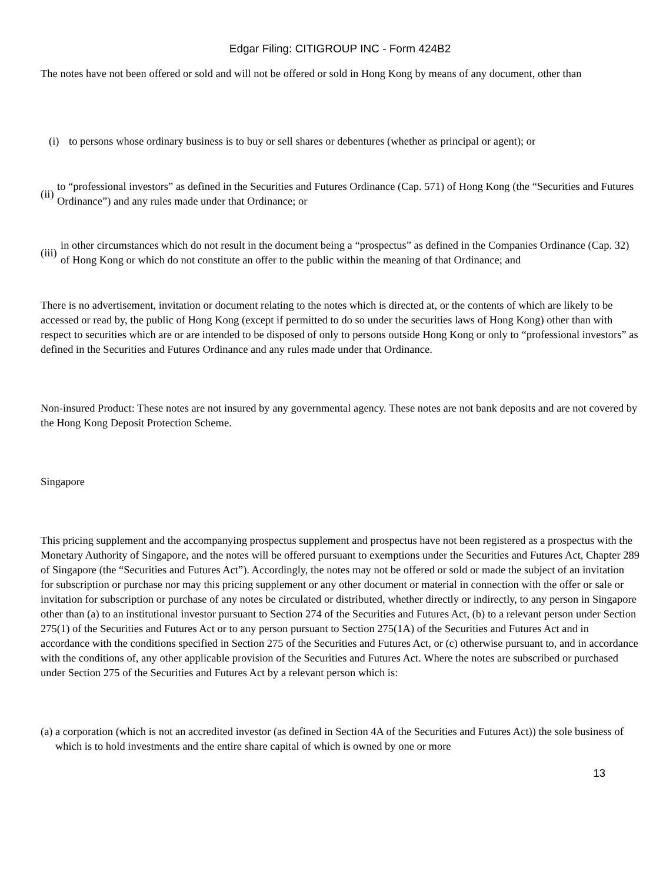Edgar Filing: CITIGROUP INC - Form 424B2
The notes have not been offered or sold and will not be offered or sold in Hong Kong by means of any document, other than
(i) to persons whose ordinary business is to buy or sell shares or debentures (whether as principal or agent); or
(ii) to “professional investors” as defined in the Securities and Futures Ordinance (Cap. 571) of Hong Kong (the “Securities and Futures Ordinance”) and any rules made under that Ordinance; or
(iii) in other circumstances which do not result in the document being a “prospectus” as defined in the Companies Ordinance (Cap. 32) of Hong Kong or which do not constitute an offer to the public within the meaning of that Ordinance; and
There is no advertisement, invitation or document relating to the notes which is directed at, or the contents of which are likely to be accessed or read by, the public of Hong Kong (except if permitted to do so under the securities laws of Hong Kong) other than with respect to securities which are or are intended to be disposed of only to persons outside Hong Kong or only to “professional investors” as defined in the Securities and Futures Ordinance and any rules made under that Ordinance.
Non-insured Product: These notes are not insured by any governmental agency. These notes are not bank deposits and are not covered by the Hong Kong Deposit Protection Scheme.
Singapore
This pricing supplement and the accompanying prospectus supplement and prospectus have not been registered as a prospectus with the Monetary Authority of Singapore, and the notes will be offered pursuant to exemptions under the Securities and Futures Act, Chapter 289 of Singapore (the “Securities and Futures Act”). Accordingly, the notes may not be offered or sold or made the subject of an invitation for subscription or purchase nor may this pricing supplement or any other document or material in connection with the offer or sale or invitation for subscription or purchase of any notes be circulated or distributed, whether directly or indirectly, to any person in Singapore other than (a) to an institutional investor pursuant to Section 274 of the Securities and Futures Act, (b) to a relevant person under Section 275(1) of the Securities and Futures Act or to any person pursuant to Section 275(1A) of the Securities and Futures Act and in accordance with the conditions specified in Section 275 of the Securities and Futures Act, or (c) otherwise pursuant to, and in accordance with the conditions of, any other applicable provision of the Securities and Futures Act. Where the notes are subscribed or purchased under Section 275 of the Securities and Futures Act by a relevant person which is:
(a) a corporation (which is not an accredited investor (as defined in Section 4A of the Securities and Futures Act)) the sole business of which is to hold investments and the entire share capital of which is owned by one or more
13